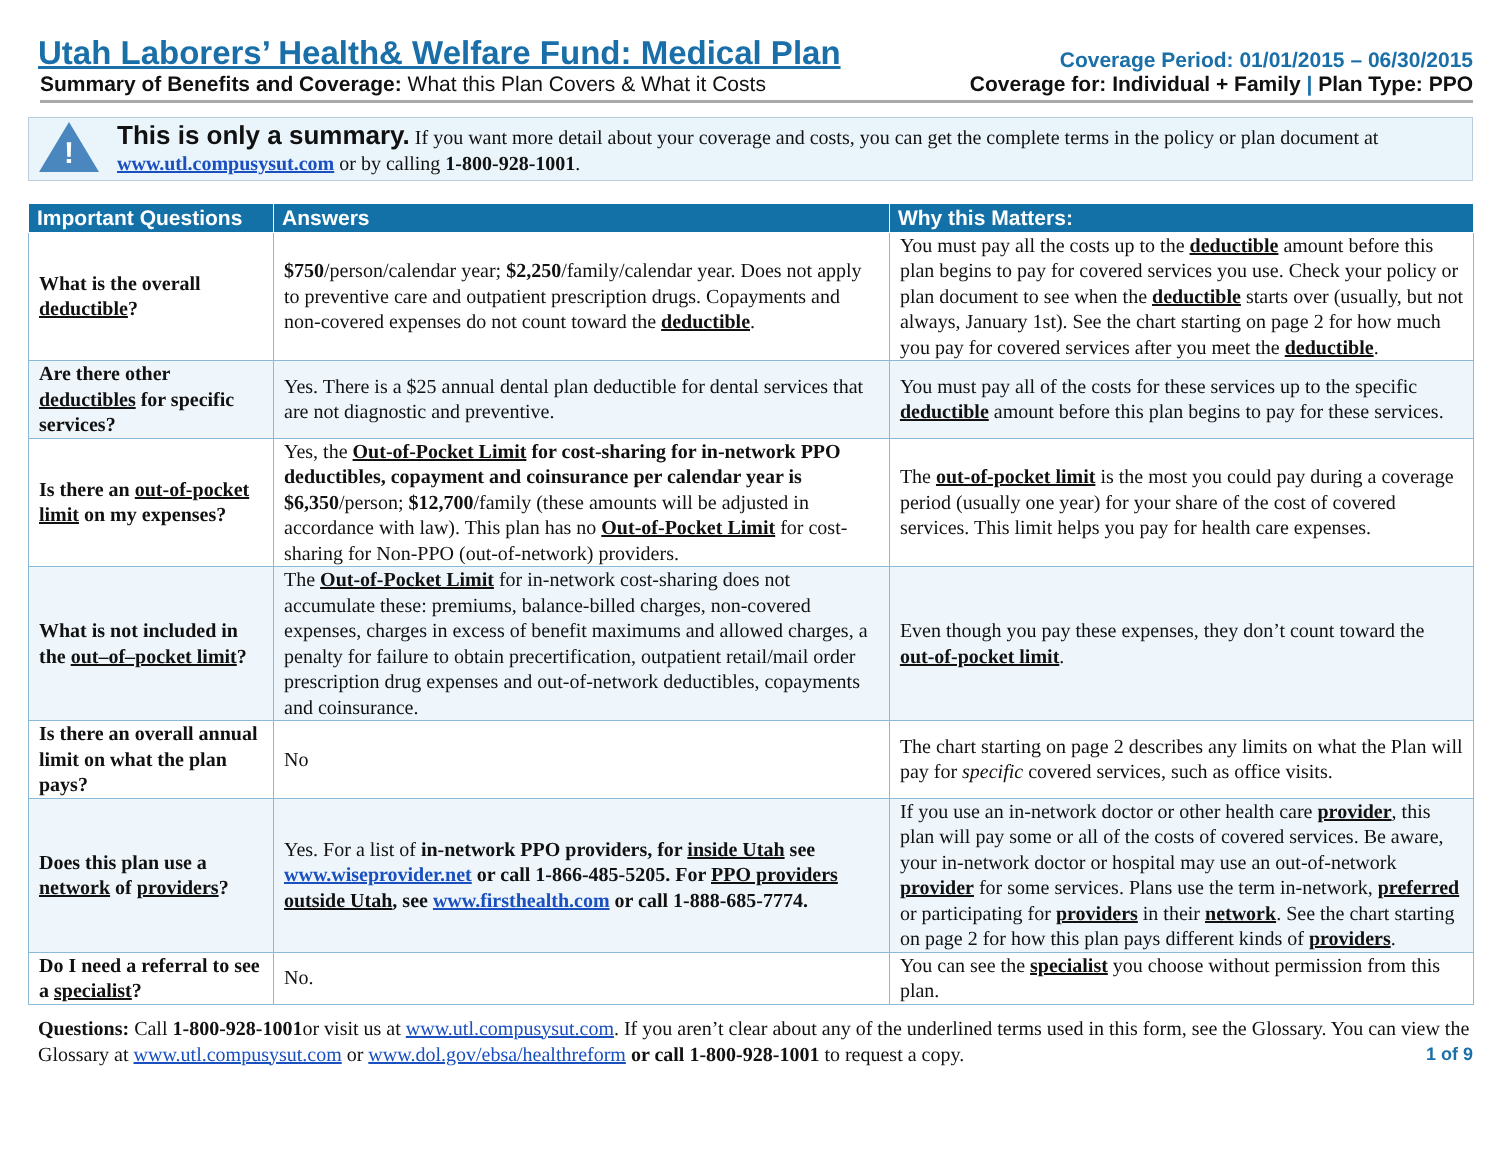Utah Laborers’ Health& Welfare Fund: Medical Plan Coverage Period: 01/01/2015 – 06/30/2015
Summary of Benefits and Coverage: What this Plan Covers & What it Costs Coverage for: Individual + Family | Plan Type: PPO
!
This is only a summary. If you want more detail about your coverage and costs, you can get the complete terms in the policy or plan document at www.utl.compusysut.com or by calling 1-800-928-1001.
| Important Questions | Answers | Why this Matters: |
| --- | --- | --- |
| What is the overall deductible ? | $750 /person/calendar year; $2,250 /family/calendar year. Does not apply to preventive care and outpatient prescription drugs. Copayments and non-covered expenses do not count toward the deductible . | You must pay all the costs up to the deductible amount before this plan begins to pay for covered services you use. Check your policy or plan document to see when the deductible starts over (usually, but not always, January 1st). See the chart starting on page 2 for how much you pay for covered services after you meet the deductible . |
| Are there other deductibles for specific services? | Yes. There is a $25 annual dental plan deductible for dental services that are not diagnostic and preventive. | You must pay all of the costs for these services up to the specific deductible amount before this plan begins to pay for these services. |
| Is there an out-of-pocket limit on my expenses? | Yes, the Out-of-Pocket Limit for cost-sharing for in-network PPO deductibles, copayment and coinsurance per calendar year is $6,350 /person; $12,700 /family (these amounts will be adjusted in accordance with law). This plan has no Out-of-Pocket Limit for cost-sharing for Non-PPO (out-of-network) providers. | The out-of-pocket limit is the most you could pay during a coverage period (usually one year) for your share of the cost of covered services. This limit helps you pay for health care expenses. |
| What is not included in the out–of–pocket limit ? | The Out-of-Pocket Limit for in-network cost-sharing does not accumulate these: premiums, balance-billed charges, non-covered expenses, charges in excess of benefit maximums and allowed charges, a penalty for failure to obtain precertification, outpatient retail/mail order prescription drug expenses and out-of-network deductibles, copayments and coinsurance. | Even though you pay these expenses, they don’t count toward the out-of-pocket limit . |
| Is there an overall annual limit on what the plan pays? | No | The chart starting on page 2 describes any limits on what the Plan will pay for specific covered services, such as office visits. |
| Does this plan use a network of providers ? | Yes. For a list of in-network PPO providers, for inside Utah see www.wiseprovider.net or call 1-866-485-5205. For PPO providers outside Utah , see www.firsthealth.com or call 1-888-685-7774. | If you use an in-network doctor or other health care provider , this plan will pay some or all of the costs of covered services. Be aware, your in-network doctor or hospital may use an out-of-network provider for some services. Plans use the term in-network, preferred or participating for providers in their network . See the chart starting on page 2 for how this plan pays different kinds of providers . |
| Do I need a referral to see a specialist ? | No. | You can see the specialist you choose without permission from this plan. |
Questions: Call 1-800-928-1001or visit us at www.utl.compusysut.com. If you aren’t clear about any of the underlined terms used in this form, see the Glossary. You can view the Glossary at www.utl.compusysut.com or www.dol.gov/ebsa/healthreform or call 1-800-928-1001 to request a copy. 1 of 9